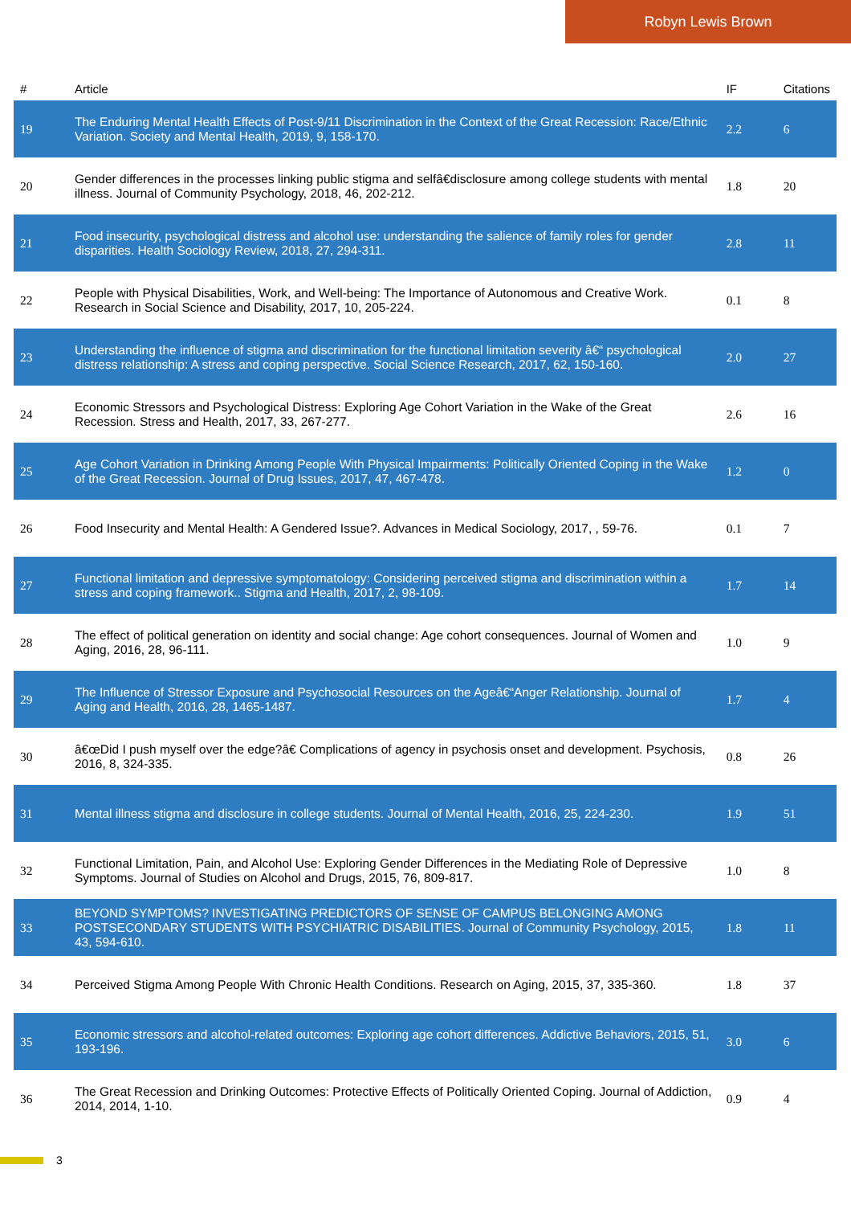Robyn Lewis Brown
| # | Article | IF | Citations |
| --- | --- | --- | --- |
| 19 | The Enduring Mental Health Effects of Post-9/11 Discrimination in the Context of the Great Recession: Race/Ethnic Variation. Society and Mental Health, 2019, 9, 158-170. | 2.2 | 6 |
| 20 | Gender differences in the processes linking public stigma and selfâ€disclosure among college students with mental illness. Journal of Community Psychology, 2018, 46, 202-212. | 1.8 | 20 |
| 21 | Food insecurity, psychological distress and alcohol use: understanding the salience of family roles for gender disparities. Health Sociology Review, 2018, 27, 294-311. | 2.8 | 11 |
| 22 | People with Physical Disabilities, Work, and Well-being: The Importance of Autonomous and Creative Work. Research in Social Science and Disability, 2017, 10, 205-224. | 0.1 | 8 |
| 23 | Understanding the influence of stigma and discrimination for the functional limitation severity â€“ psychological distress relationship: A stress and coping perspective. Social Science Research, 2017, 62, 150-160. | 2.0 | 27 |
| 24 | Economic Stressors and Psychological Distress: Exploring Age Cohort Variation in the Wake of the Great Recession. Stress and Health, 2017, 33, 267-277. | 2.6 | 16 |
| 25 | Age Cohort Variation in Drinking Among People With Physical Impairments: Politically Oriented Coping in the Wake of the Great Recession. Journal of Drug Issues, 2017, 47, 467-478. | 1.2 | 0 |
| 26 | Food Insecurity and Mental Health: A Gendered Issue?. Advances in Medical Sociology, 2017, , 59-76. | 0.1 | 7 |
| 27 | Functional limitation and depressive symptomatology: Considering perceived stigma and discrimination within a stress and coping framework.. Stigma and Health, 2017, 2, 98-109. | 1.7 | 14 |
| 28 | The effect of political generation on identity and social change: Age cohort consequences. Journal of Women and Aging, 2016, 28, 96-111. | 1.0 | 9 |
| 29 | The Influence of Stressor Exposure and Psychosocial Resources on the Ageâ€“Anger Relationship. Journal of Aging and Health, 2016, 28, 1465-1487. | 1.7 | 4 |
| 30 | â€œDid I push myself over the edge?â€ Complications of agency in psychosis onset and development. Psychosis, 2016, 8, 324-335. | 0.8 | 26 |
| 31 | Mental illness stigma and disclosure in college students. Journal of Mental Health, 2016, 25, 224-230. | 1.9 | 51 |
| 32 | Functional Limitation, Pain, and Alcohol Use: Exploring Gender Differences in the Mediating Role of Depressive Symptoms. Journal of Studies on Alcohol and Drugs, 2015, 76, 809-817. | 1.0 | 8 |
| 33 | BEYOND SYMPTOMS? INVESTIGATING PREDICTORS OF SENSE OF CAMPUS BELONGING AMONG POSTSECONDARY STUDENTS WITH PSYCHIATRIC DISABILITIES. Journal of Community Psychology, 2015, 43, 594-610. | 1.8 | 11 |
| 34 | Perceived Stigma Among People With Chronic Health Conditions. Research on Aging, 2015, 37, 335-360. | 1.8 | 37 |
| 35 | Economic stressors and alcohol-related outcomes: Exploring age cohort differences. Addictive Behaviors, 2015, 51, 193-196. | 3.0 | 6 |
| 36 | The Great Recession and Drinking Outcomes: Protective Effects of Politically Oriented Coping. Journal of Addiction, 2014, 2014, 1-10. | 0.9 | 4 |
3